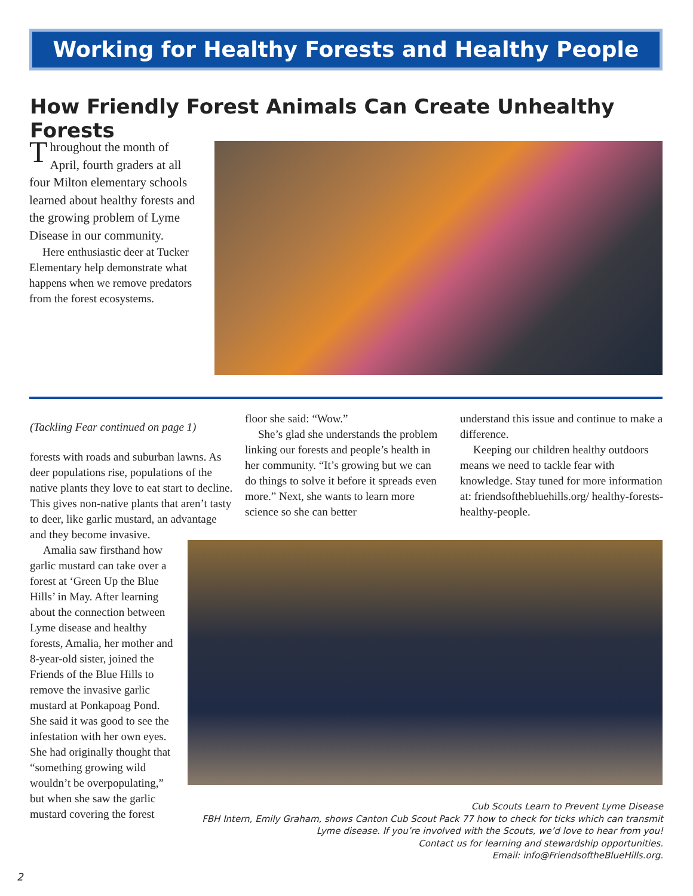Working for Healthy Forests and Healthy People
How Friendly Forest Animals Can Create Unhealthy Forests
Throughout the month of April, fourth graders at all four Milton elementary schools learned about healthy forests and the growing problem of Lyme Disease in our community.
Here enthusiastic deer at Tucker Elementary help demonstrate what happens when we remove predators from the forest ecosystems.
(Tackling Fear continued on page 1)
forests with roads and suburban lawns. As deer populations rise, populations of the native plants they love to eat start to decline. This gives non-native plants that aren’t tasty to deer, like garlic mustard, an advantage and they become invasive.
Amalia saw firsthand how garlic mustard can take over a forest at ‘Green Up the Blue Hills’ in May. After learning about the connection between Lyme disease and healthy forests, Amalia, her mother and 8-year-old sister, joined the Friends of the Blue Hills to remove the invasive garlic mustard at Ponkapoag Pond. She said it was good to see the infestation with her own eyes. She had originally thought that “something growing wild wouldn’t be overpopulating,” but when she saw the garlic mustard covering the forest
floor she said: “Wow.”
She’s glad she understands the problem linking our forests and people’s health in her community. “It’s growing but we can do things to solve it before it spreads even more.” Next, she wants to learn more science so she can better
understand this issue and continue to make a difference.
Keeping our children healthy outdoors means we need to tackle fear with knowledge. Stay tuned for more information at: friendsofthebluehills.org/ healthy-forests-healthy-people.
Cub Scouts Learn to Prevent Lyme Disease
FBH Intern, Emily Graham, shows Canton Cub Scout Pack 77 how to check for ticks which can transmit
Lyme disease. If you’re involved with the Scouts, we’d love to hear from you!
Contact us for learning and stewardship opportunities.
Email: info@FriendsoftheBlueHills.org.
2